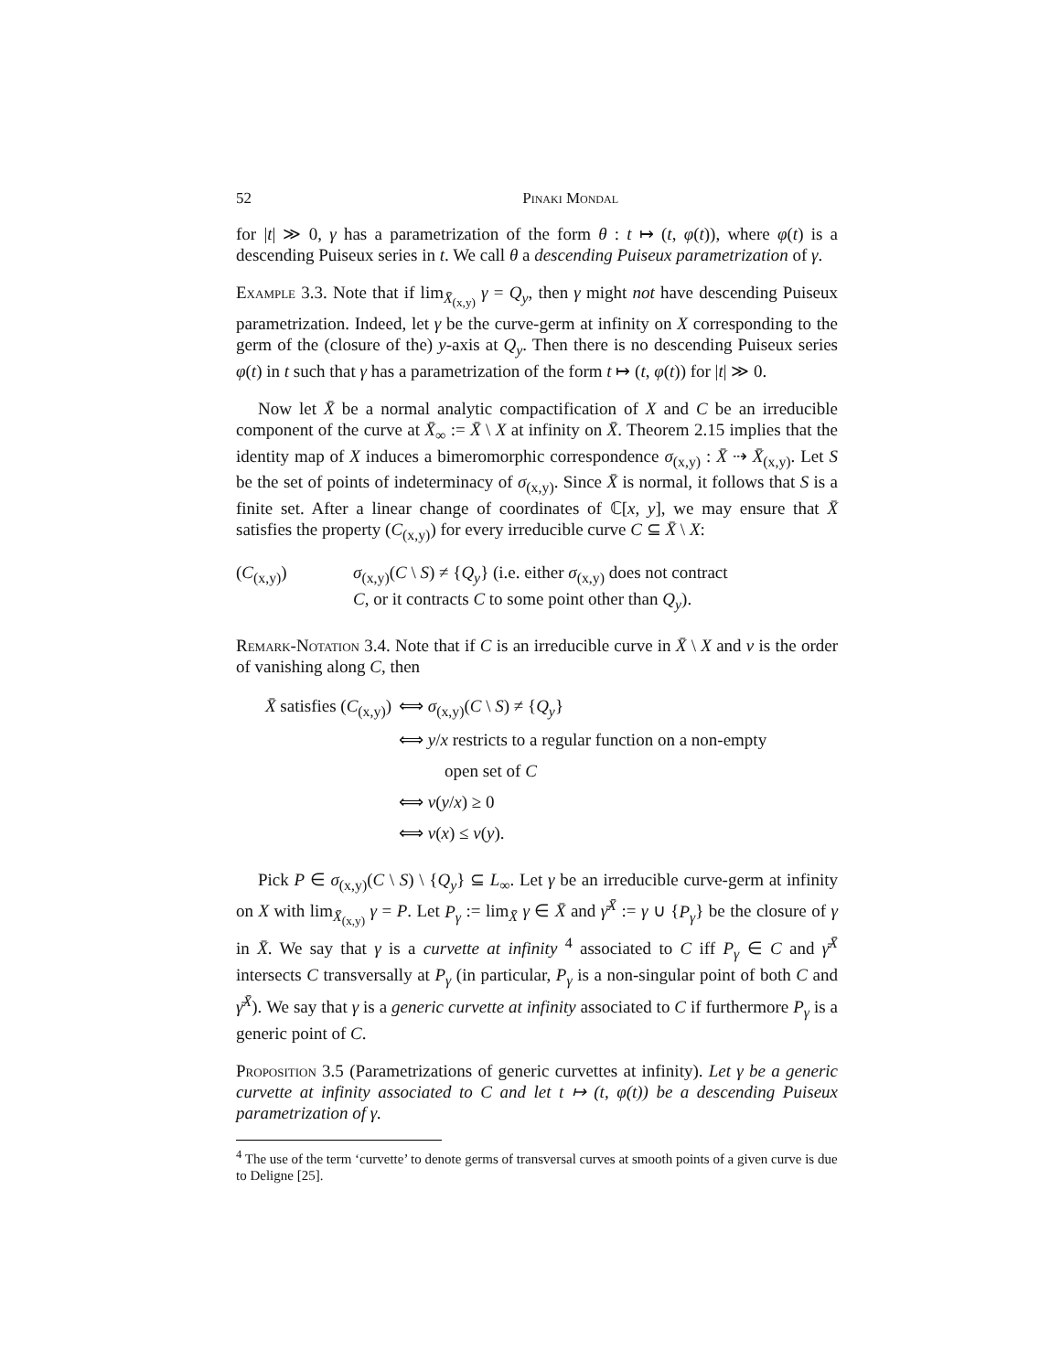52 Pinaki Mondal
for |t| ≫ 0, γ has a parametrization of the form θ : t ↦ (t, φ(t)), where φ(t) is a descending Puiseux series in t. We call θ a descending Puiseux parametrization of γ.
Example 3.3. Note that if lim<sub>X̄<sub>(x,y)</sub></sub> γ = Q<sub>y</sub>, then γ might not have descending Puiseux parametrization. Indeed, let γ be the curve-germ at infinity on X corresponding to the germ of the (closure of the) y-axis at Q<sub>y</sub>. Then there is no descending Puiseux series φ(t) in t such that γ has a parametrization of the form t ↦ (t, φ(t)) for |t| ≫ 0.
Now let X̄ be a normal analytic compactification of X and C be an irreducible component of the curve at X̄<sub>∞</sub> := X̄ \ X at infinity on X̄. Theorem 2.15 implies that the identity map of X induces a bimeromorphic correspondence σ<sub>(x,y)</sub> : X̄ ⇢ X̄<sub>(x,y)</sub>. Let S be the set of points of indeterminacy of σ<sub>(x,y)</sub>. Since X̄ is normal, it follows that S is a finite set. After a linear change of coordinates of ℂ[x, y], we may ensure that X̄ satisfies the property (C<sub>(x,y)</sub>) for every irreducible curve C ⊆ X̄ \ X:
(C<sub>(x,y)</sub>) σ<sub>(x,y)</sub>(C \ S) ≠ {Q<sub>y</sub>} (i.e. either σ<sub>(x,y)</sub> does not contract
C, or it contracts C to some point other than Q<sub>y</sub>).
Remark-Notation 3.4. Note that if C is an irreducible curve in X̄ \ X and ν is the order of vanishing along C, then
X̄ satisfies (C<sub>(x,y)</sub>) ⟺ σ<sub>(x,y)</sub>(C \ S) ≠ {Q<sub>y</sub>}
⟺ y/x restricts to a regular function on a non-empty
open set of C
⟺ ν(y/x) ≥ 0
⟺ ν(x) ≤ ν(y).
Pick P ∈ σ<sub>(x,y)</sub>(C \ S) \ {Q<sub>y</sub>} ⊆ L<sub>∞</sub>. Let γ be an irreducible curve-germ at infinity on X with lim<sub>X̄<sub>(x,y)</sub></sub> γ = P. Let P<sub>γ</sub> := lim<sub>X̄</sub> γ ∈ X̄ and γ̄<sup>X̄</sup> := γ ∪ {P<sub>γ</sub>} be the closure of γ in X̄. We say that γ is a curvette at infinity <sup>4</sup> associated to C iff P<sub>γ</sub> ∈ C and γ̄<sup>X̄</sup> intersects C transversally at P<sub>γ</sub> (in particular, P<sub>γ</sub> is a non-singular point of both C and γ̄<sup>X̄</sup>). We say that γ is a generic curvette at infinity associated to C if furthermore P<sub>γ</sub> is a generic point of C.
Proposition 3.5 (Parametrizations of generic curvettes at infinity). Let γ be a generic curvette at infinity associated to C and let t ↦ (t, φ(t)) be a descending Puiseux parametrization of γ.
<sup>4</sup> The use of the term ‘curvette’ to denote germs of transversal curves at smooth points of a given curve is due to Deligne [25].